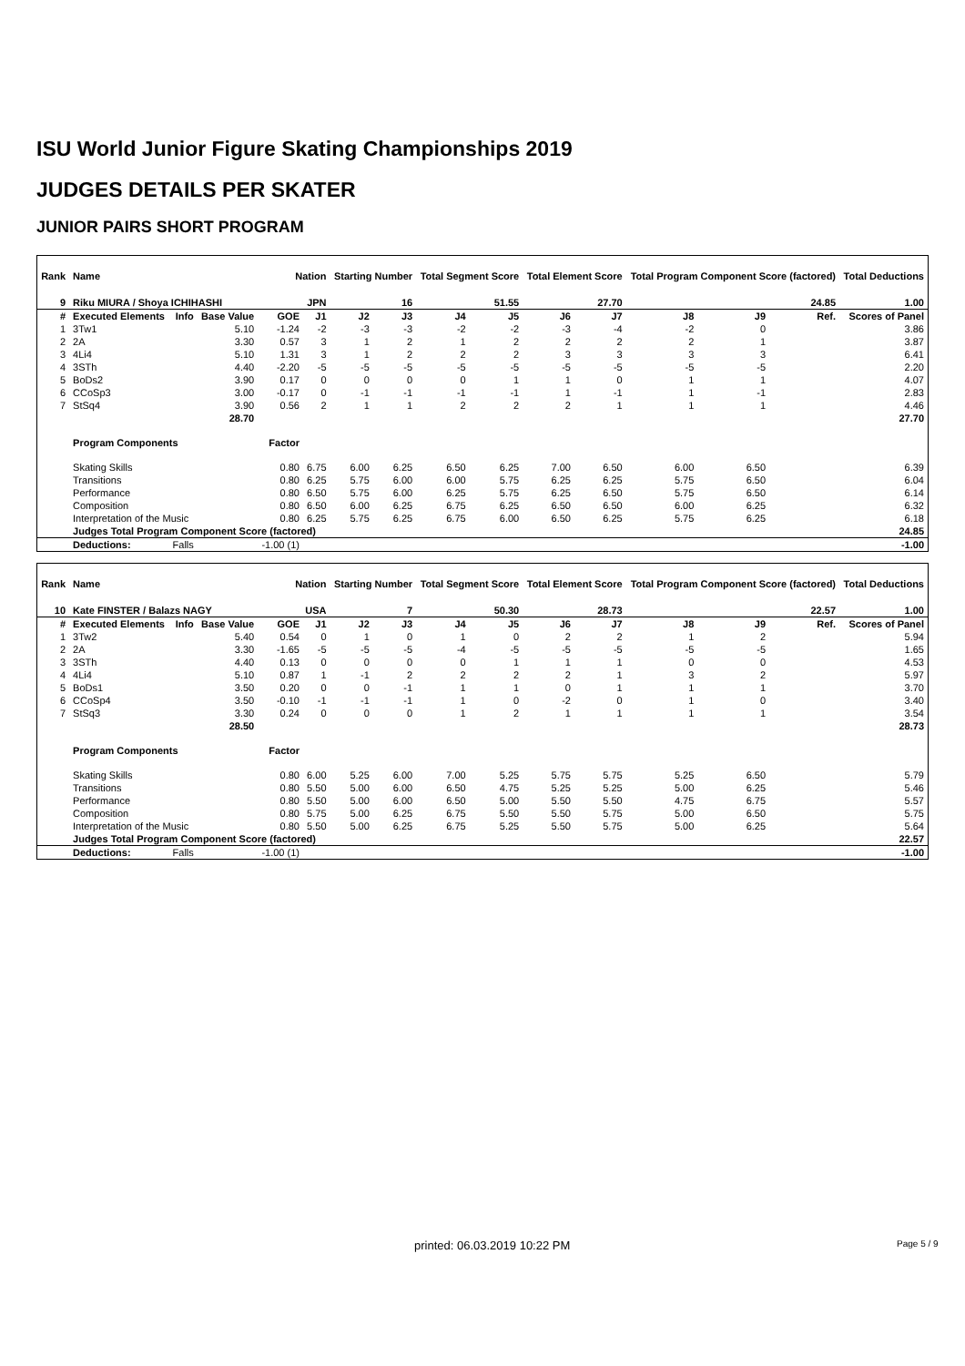ISU World Junior Figure Skating Championships 2019
JUDGES DETAILS PER SKATER
JUNIOR PAIRS SHORT PROGRAM
| Rank | Name | | | Nation | | Starting Number | | Total Segment Score | | Total Element Score | | Total Program Component Score (factored) | | | Total Deductions |
| --- | --- | --- | --- | --- | --- | --- | --- | --- | --- | --- | --- | --- | --- | --- | --- |
| 9 | Riku MIURA / Shoya ICHIHASHI | | | JPN | | 16 | | 51.55 | | 27.70 | | 24.85 | | | 1.00 |
| # | Executed Elements | Info | Base Value | GOE | J1 | J2 | J3 | J4 | J5 | J6 | J7 | J8 | J9 | Ref. | Scores of Panel |
| 1 | 3Tw1 | | 5.10 | -1.24 | -2 | -3 | -3 | -2 | -2 | -3 | -4 | -2 | 0 | | 3.86 |
| 2 | 2A | | 3.30 | 0.57 | 3 | 1 | 2 | 1 | 2 | 2 | 2 | 2 | 1 | | 3.87 |
| 3 | 4Li4 | | 5.10 | 1.31 | 3 | 1 | 2 | 2 | 2 | 3 | 3 | 3 | 3 | | 6.41 |
| 4 | 3STh | | 4.40 | -2.20 | -5 | -5 | -5 | -5 | -5 | -5 | -5 | -5 | -5 | | 2.20 |
| 5 | BoDs2 | | 3.90 | 0.17 | 0 | 0 | 0 | 0 | 1 | 1 | 0 | 1 | 1 | | 4.07 |
| 6 | CCoSp3 | | 3.00 | -0.17 | 0 | -1 | -1 | -1 | -1 | 1 | -1 | 1 | -1 | | 2.83 |
| 7 | StSq4 | | 3.90 | 0.56 | 2 | 1 | 1 | 2 | 2 | 2 | 1 | 1 | 1 | | 4.46 |
| | | | 28.70 | | | | | | | | | | | | 27.70 |
| | Program Components | | | Factor | | | | | | | | | | | |
| | Skating Skills | | | 0.80 | 6.75 | 6.00 | 6.25 | 6.50 | 6.25 | 7.00 | 6.50 | 6.00 | 6.50 | | 6.39 |
| | Transitions | | | 0.80 | 6.25 | 5.75 | 6.00 | 6.00 | 5.75 | 6.25 | 6.25 | 5.75 | 6.50 | | 6.04 |
| | Performance | | | 0.80 | 6.50 | 5.75 | 6.00 | 6.25 | 5.75 | 6.25 | 6.50 | 5.75 | 6.50 | | 6.14 |
| | Composition | | | 0.80 | 6.50 | 6.00 | 6.25 | 6.75 | 6.25 | 6.50 | 6.50 | 6.00 | 6.25 | | 6.32 |
| | Interpretation of the Music | | | 0.80 | 6.25 | 5.75 | 6.25 | 6.75 | 6.00 | 6.50 | 6.25 | 5.75 | 6.25 | | 6.18 |
| | Judges Total Program Component Score (factored) | | | | | | | | | | | | | | 24.85 |
| | Deductions: | Falls | | -1.00 (1) | | | | | | | | | | | -1.00 |
| Rank | Name | | | Nation | | Starting Number | | Total Segment Score | | Total Element Score | | Total Program Component Score (factored) | | | Total Deductions |
| --- | --- | --- | --- | --- | --- | --- | --- | --- | --- | --- | --- | --- | --- | --- | --- |
| 10 | Kate FINSTER / Balazs NAGY | | | USA | | 7 | | 50.30 | | 28.73 | | 22.57 | | | 1.00 |
| # | Executed Elements | Info | Base Value | GOE | J1 | J2 | J3 | J4 | J5 | J6 | J7 | J8 | J9 | Ref. | Scores of Panel |
| 1 | 3Tw2 | | 5.40 | 0.54 | 0 | 1 | 0 | 1 | 0 | 2 | 2 | 1 | 2 | | 5.94 |
| 2 | 2A | | 3.30 | -1.65 | -5 | -5 | -5 | -4 | -5 | -5 | -5 | -5 | -5 | | 1.65 |
| 3 | 3STh | | 4.40 | 0.13 | 0 | 0 | 0 | 0 | 1 | 1 | 1 | 0 | 0 | | 4.53 |
| 4 | 4Li4 | | 5.10 | 0.87 | 1 | -1 | 2 | 2 | 2 | 2 | 1 | 3 | 2 | | 5.97 |
| 5 | BoDs1 | | 3.50 | 0.20 | 0 | 0 | -1 | 1 | 1 | 0 | 1 | 1 | 1 | | 3.70 |
| 6 | CCoSp4 | | 3.50 | -0.10 | -1 | -1 | -1 | 1 | 0 | -2 | 0 | 1 | 0 | | 3.40 |
| 7 | StSq3 | | 3.30 | 0.24 | 0 | 0 | 0 | 1 | 2 | 1 | 1 | 1 | 1 | | 3.54 |
| | | | 28.50 | | | | | | | | | | | | 28.73 |
| | Program Components | | | Factor | | | | | | | | | | | |
| | Skating Skills | | | 0.80 | 6.00 | 5.25 | 6.00 | 7.00 | 5.25 | 5.75 | 5.75 | 5.25 | 6.50 | | 5.79 |
| | Transitions | | | 0.80 | 5.50 | 5.00 | 6.00 | 6.50 | 4.75 | 5.25 | 5.25 | 5.00 | 6.25 | | 5.46 |
| | Performance | | | 0.80 | 5.50 | 5.00 | 6.00 | 6.50 | 5.00 | 5.50 | 5.50 | 4.75 | 6.75 | | 5.57 |
| | Composition | | | 0.80 | 5.75 | 5.00 | 6.25 | 6.75 | 5.50 | 5.50 | 5.75 | 5.00 | 6.50 | | 5.75 |
| | Interpretation of the Music | | | 0.80 | 5.50 | 5.00 | 6.25 | 6.75 | 5.25 | 5.50 | 5.75 | 5.00 | 6.25 | | 5.64 |
| | Judges Total Program Component Score (factored) | | | | | | | | | | | | | | 22.57 |
| | Deductions: | Falls | | -1.00 (1) | | | | | | | | | | | -1.00 |
printed: 06.03.2019 10:22 PM Page 5 / 9